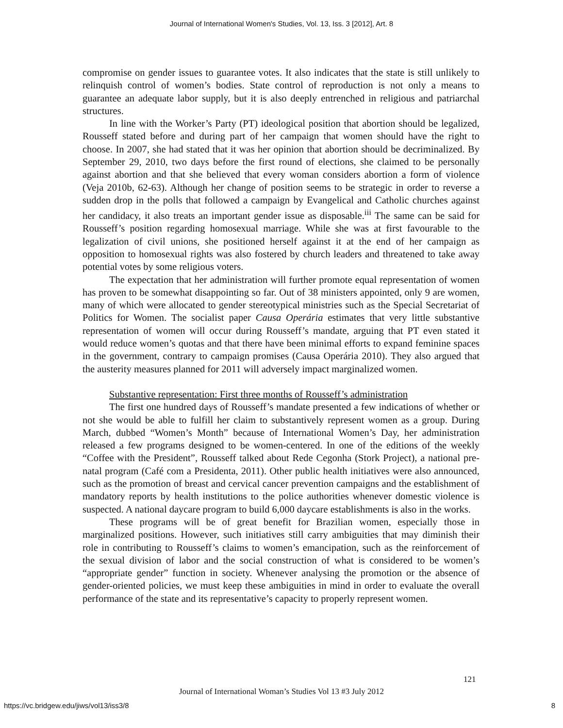Journal of International Women's Studies, Vol. 13, Iss. 3 [2012], Art. 8
compromise on gender issues to guarantee votes. It also indicates that the state is still unlikely to relinquish control of women’s bodies. State control of reproduction is not only a means to guarantee an adequate labor supply, but it is also deeply entrenched in religious and patriarchal structures.
In line with the Worker’s Party (PT) ideological position that abortion should be legalized, Rousseff stated before and during part of her campaign that women should have the right to choose. In 2007, she had stated that it was her opinion that abortion should be decriminalized. By September 29, 2010, two days before the first round of elections, she claimed to be personally against abortion and that she believed that every woman considers abortion a form of violence (Veja 2010b, 62-63). Although her change of position seems to be strategic in order to reverse a sudden drop in the polls that followed a campaign by Evangelical and Catholic churches against her candidacy, it also treats an important gender issue as disposable.<sup>iii</sup> The same can be said for Rousseff’s position regarding homosexual marriage. While she was at first favourable to the legalization of civil unions, she positioned herself against it at the end of her campaign as opposition to homosexual rights was also fostered by church leaders and threatened to take away potential votes by some religious voters.
The expectation that her administration will further promote equal representation of women has proven to be somewhat disappointing so far. Out of 38 ministers appointed, only 9 are women, many of which were allocated to gender stereotypical ministries such as the Special Secretariat of Politics for Women. The socialist paper Causa Operária estimates that very little substantive representation of women will occur during Rousseff’s mandate, arguing that PT even stated it would reduce women’s quotas and that there have been minimal efforts to expand feminine spaces in the government, contrary to campaign promises (Causa Operária 2010). They also argued that the austerity measures planned for 2011 will adversely impact marginalized women.
Substantive representation: First three months of Rousseff’s administration
The first one hundred days of Rousseff’s mandate presented a few indications of whether or not she would be able to fulfill her claim to substantively represent women as a group. During March, dubbed “Women’s Month” because of International Women’s Day, her administration released a few programs designed to be women-centered. In one of the editions of the weekly “Coffee with the President”, Rousseff talked about Rede Cegonha (Stork Project), a national pre-natal program (Café com a Presidenta, 2011). Other public health initiatives were also announced, such as the promotion of breast and cervical cancer prevention campaigns and the establishment of mandatory reports by health institutions to the police authorities whenever domestic violence is suspected. A national daycare program to build 6,000 daycare establishments is also in the works.
These programs will be of great benefit for Brazilian women, especially those in marginalized positions. However, such initiatives still carry ambiguities that may diminish their role in contributing to Rousseff’s claims to women’s emancipation, such as the reinforcement of the sexual division of labor and the social construction of what is considered to be women’s “appropriate gender” function in society. Whenever analysing the promotion or the absence of gender-oriented policies, we must keep these ambiguities in mind in order to evaluate the overall performance of the state and its representative’s capacity to properly represent women.
121
Journal of International Woman’s Studies Vol 13 #3 July 2012
https://vc.bridgew.edu/jiws/vol13/iss3/8
8